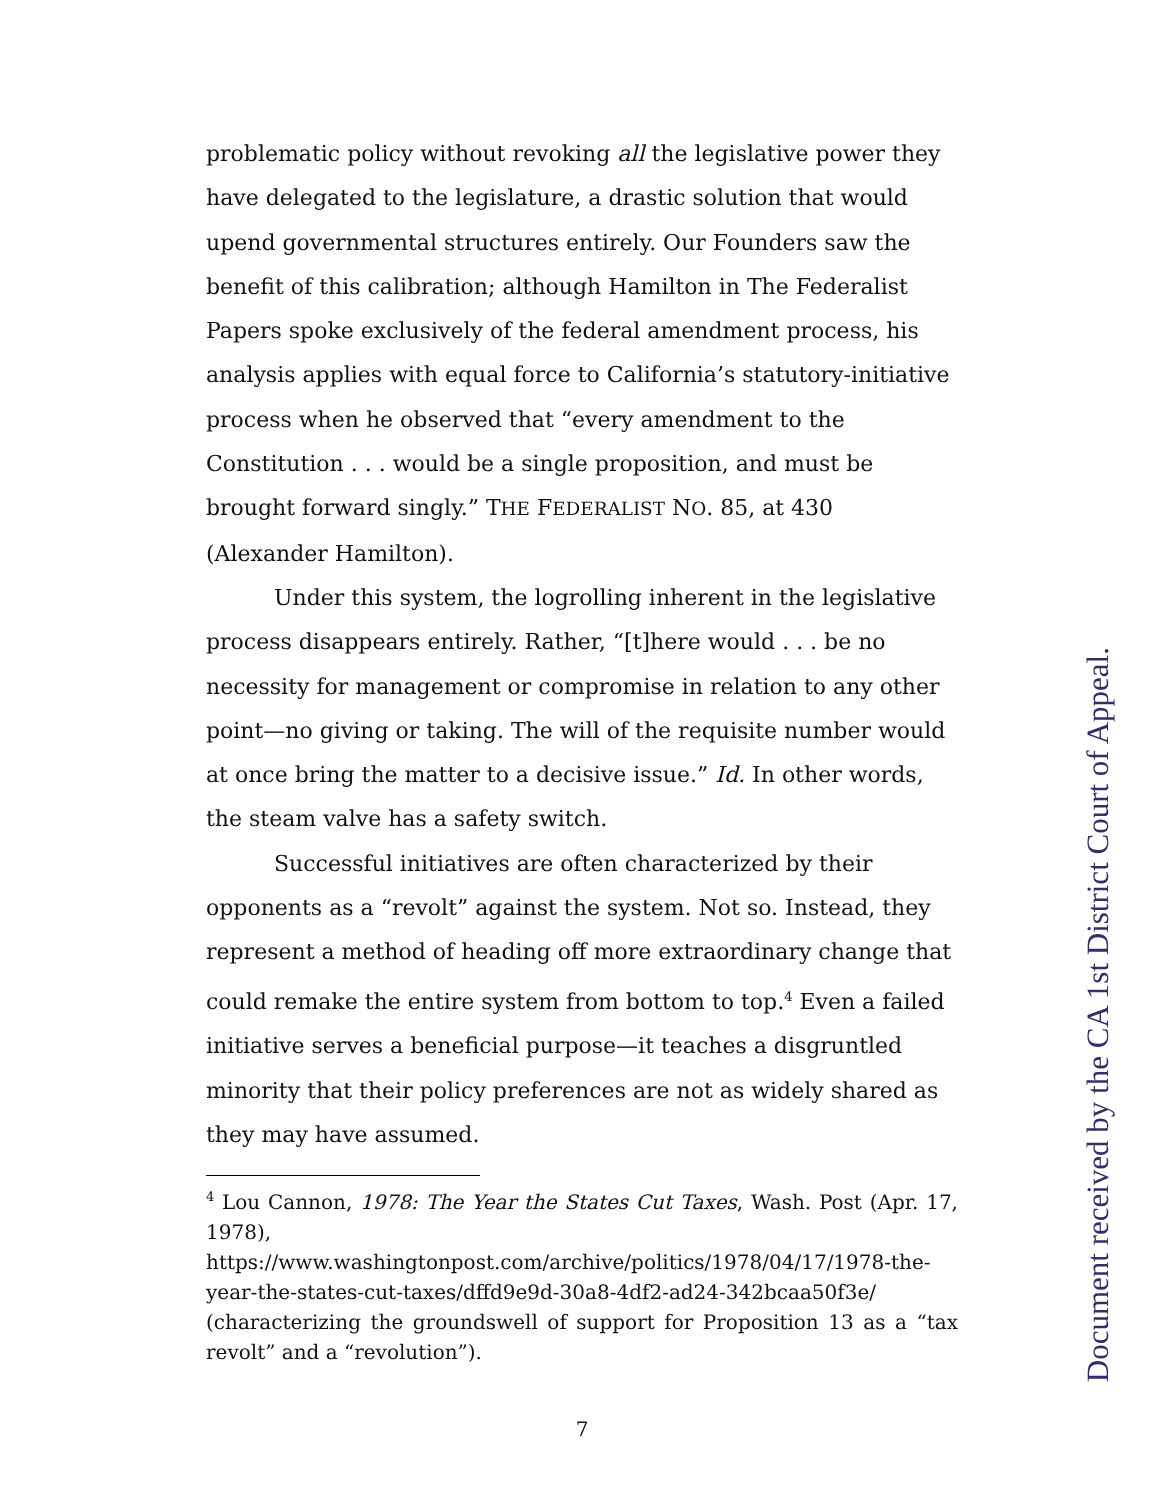problematic policy without revoking all the legislative power they have delegated to the legislature, a drastic solution that would upend governmental structures entirely. Our Founders saw the benefit of this calibration; although Hamilton in The Federalist Papers spoke exclusively of the federal amendment process, his analysis applies with equal force to California’s statutory-initiative process when he observed that “every amendment to the Constitution . . . would be a single proposition, and must be brought forward singly.” THE FEDERALIST NO. 85, at 430 (Alexander Hamilton).
Under this system, the logrolling inherent in the legislative process disappears entirely. Rather, “[t]here would . . . be no necessity for management or compromise in relation to any other point—no giving or taking. The will of the requisite number would at once bring the matter to a decisive issue.” Id. In other words, the steam valve has a safety switch.
Successful initiatives are often characterized by their opponents as a “revolt” against the system. Not so. Instead, they represent a method of heading off more extraordinary change that could remake the entire system from bottom to top.<sup>4</sup> Even a failed initiative serves a beneficial purpose—it teaches a disgruntled minority that their policy preferences are not as widely shared as they may have assumed.
<sup>4</sup> Lou Cannon, 1978: The Year the States Cut Taxes, Wash. Post (Apr. 17, 1978), https://www.washingtonpost.com/archive/politics/1978/04/17/1978-the-year-the-states-cut-taxes/dffd9e9d-30a8-4df2-ad24-342bcaa50f3e/ (characterizing the groundswell of support for Proposition 13 as a “tax revolt” and a “revolution”).
7
Document received by the CA 1st District Court of Appeal.